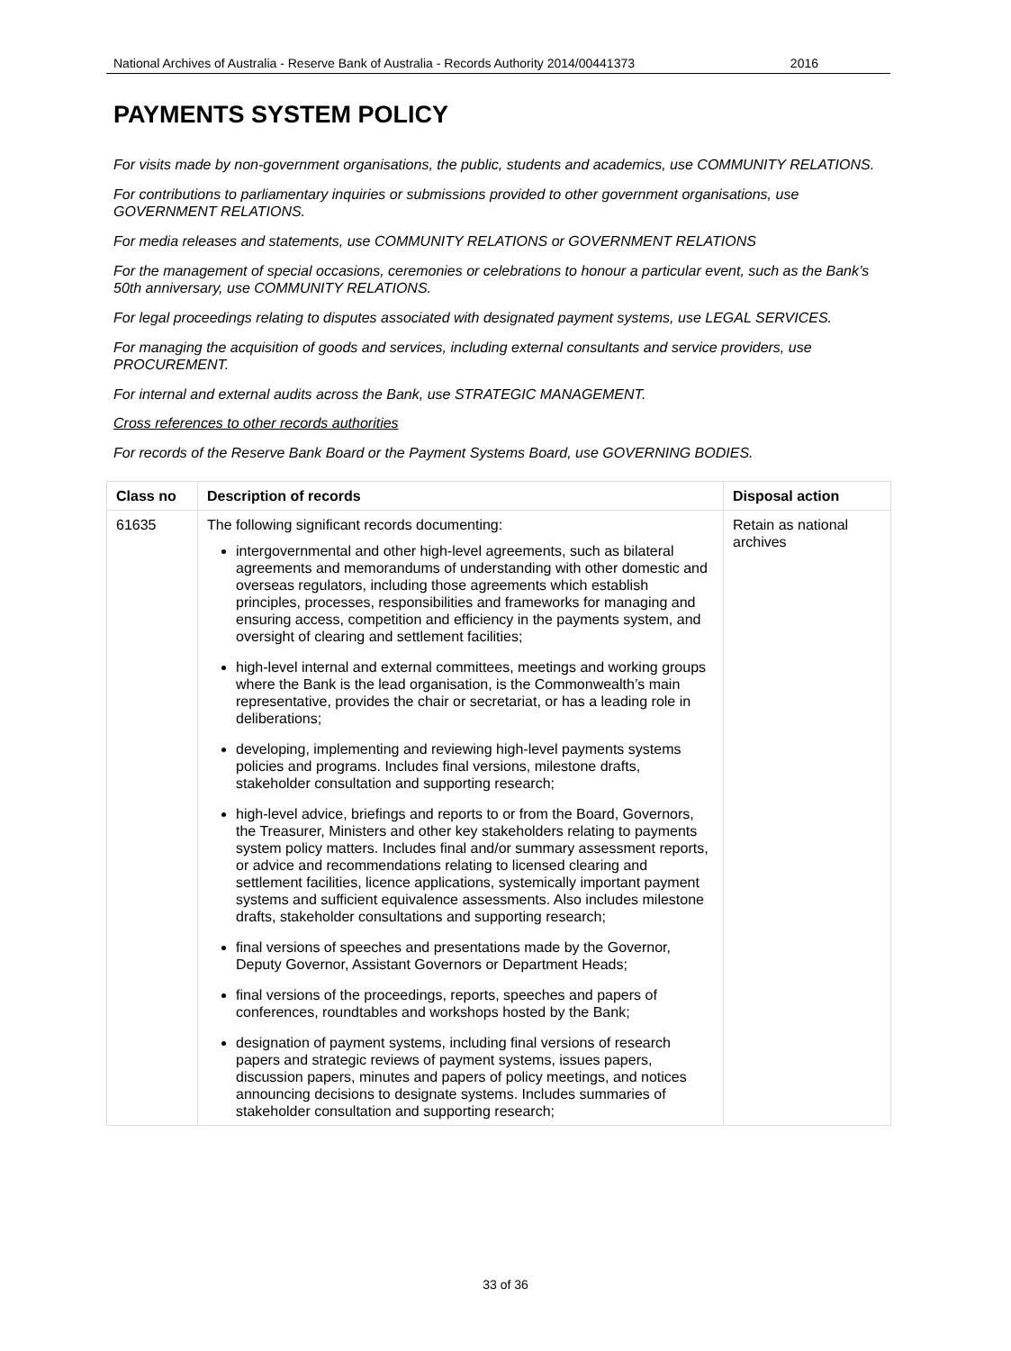National Archives of Australia - Reserve Bank of Australia - Records Authority 2014/00441373 2016
PAYMENTS SYSTEM POLICY
For visits made by non-government organisations, the public, students and academics, use COMMUNITY RELATIONS.
For contributions to parliamentary inquiries or submissions provided to other government organisations, use GOVERNMENT RELATIONS.
For media releases and statements, use COMMUNITY RELATIONS or GOVERNMENT RELATIONS
For the management of special occasions, ceremonies or celebrations to honour a particular event, such as the Bank’s 50th anniversary, use COMMUNITY RELATIONS.
For legal proceedings relating to disputes associated with designated payment systems, use LEGAL SERVICES.
For managing the acquisition of goods and services, including external consultants and service providers, use PROCUREMENT.
For internal and external audits across the Bank, use STRATEGIC MANAGEMENT.
Cross references to other records authorities
For records of the Reserve Bank Board or the Payment Systems Board, use GOVERNING BODIES.
| Class no | Description of records | Disposal action |
| --- | --- | --- |
| 61635 | The following significant records documenting: intergovernmental and other high-level agreements, such as bilateral agreements and memorandums of understanding with other domestic and overseas regulators, including those agreements which establish principles, processes, responsibilities and frameworks for managing and ensuring access, competition and efficiency in the payments system, and oversight of clearing and settlement facilities; high-level internal and external committees, meetings and working groups where the Bank is the lead organisation, is the Commonwealth’s main representative, provides the chair or secretariat, or has a leading role in deliberations; developing, implementing and reviewing high-level payments systems policies and programs. Includes final versions, milestone drafts, stakeholder consultation and supporting research; high-level advice, briefings and reports to or from the Board, Governors, the Treasurer, Ministers and other key stakeholders relating to payments system policy matters. Includes final and/or summary assessment reports, or advice and recommendations relating to licensed clearing and settlement facilities, licence applications, systemically important payment systems and sufficient equivalence assessments. Also includes milestone drafts, stakeholder consultations and supporting research; final versions of speeches and presentations made by the Governor, Deputy Governor, Assistant Governors or Department Heads; final versions of the proceedings, reports, speeches and papers of conferences, roundtables and workshops hosted by the Bank; designation of payment systems, including final versions of research papers and strategic reviews of payment systems, issues papers, discussion papers, minutes and papers of policy meetings, and notices announcing decisions to designate systems. Includes summaries of stakeholder consultation and supporting research; | Retain as national archives |
33 of 36